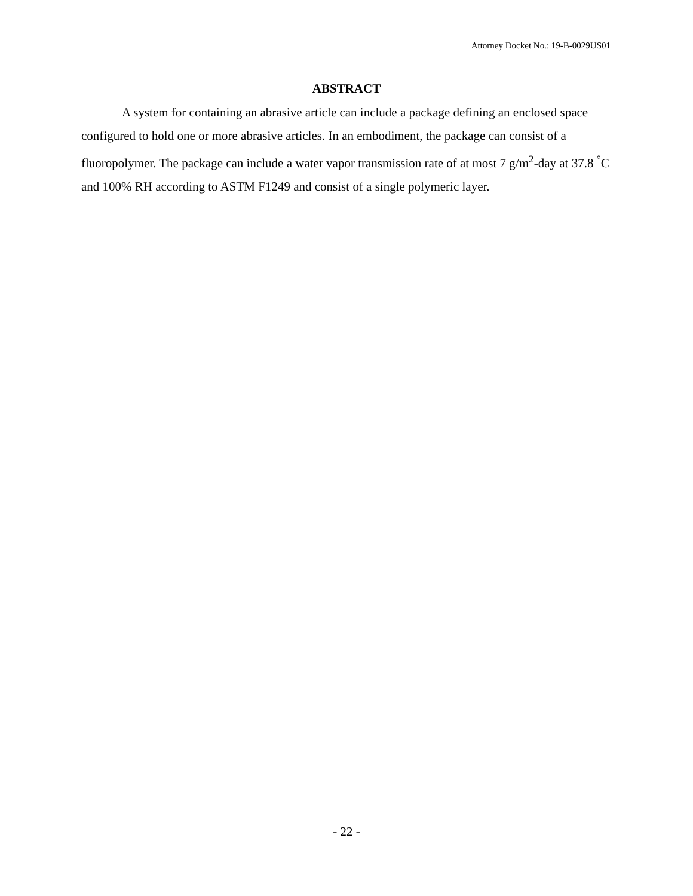Attorney Docket No.: 19-B-0029US01
ABSTRACT
A system for containing an abrasive article can include a package defining an enclosed space configured to hold one or more abrasive articles. In an embodiment, the package can consist of a fluoropolymer. The package can include a water vapor transmission rate of at most 7 g/m<sup>2</sup>-day at 37.8 <sup>°</sup>C and 100% RH according to ASTM F1249 and consist of a single polymeric layer.
- 22 -